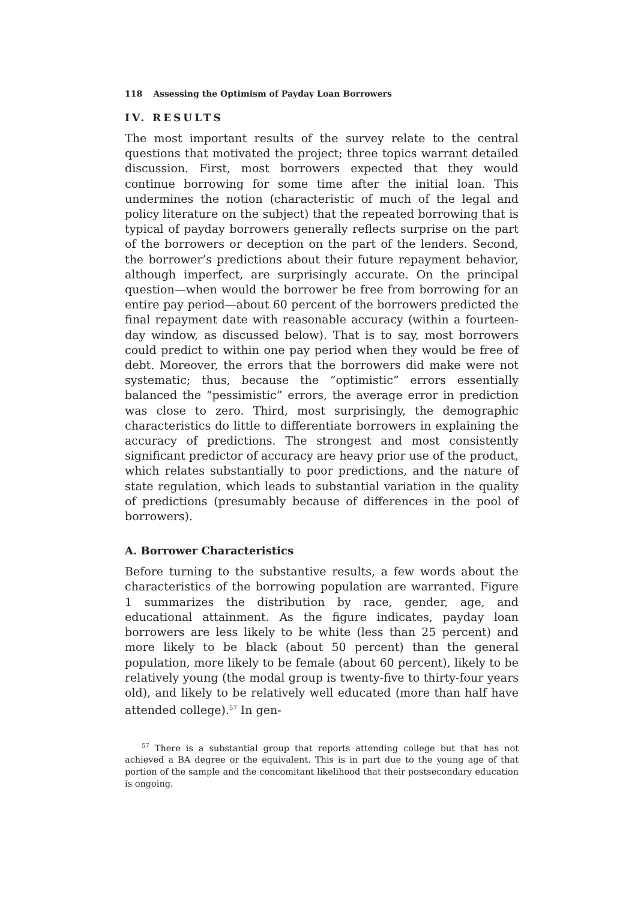118 Assessing the Optimism of Payday Loan Borrowers
IV. RESULTS
The most important results of the survey relate to the central questions that motivated the project; three topics warrant detailed discussion. First, most borrowers expected that they would continue borrowing for some time after the initial loan. This undermines the notion (characteristic of much of the legal and policy literature on the subject) that the repeated borrowing that is typical of payday borrowers generally reflects surprise on the part of the borrowers or deception on the part of the lenders. Second, the borrower’s predictions about their future repayment behavior, although imperfect, are surprisingly accurate. On the principal question—when would the borrower be free from borrowing for an entire pay period—about 60 percent of the borrowers predicted the final repayment date with reasonable accuracy (within a fourteen-day window, as discussed below). That is to say, most borrowers could predict to within one pay period when they would be free of debt. Moreover, the errors that the borrowers did make were not systematic; thus, because the “optimistic” errors essentially balanced the “pessimistic” errors, the average error in prediction was close to zero. Third, most surprisingly, the demographic characteristics do little to differentiate borrowers in explaining the accuracy of predictions. The strongest and most consistently significant predictor of accuracy are heavy prior use of the product, which relates substantially to poor predictions, and the nature of state regulation, which leads to substantial variation in the quality of predictions (presumably because of differences in the pool of borrowers).
A. Borrower Characteristics
Before turning to the substantive results, a few words about the characteristics of the borrowing population are warranted. Figure 1 summarizes the distribution by race, gender, age, and educational attainment. As the figure indicates, payday loan borrowers are less likely to be white (less than 25 percent) and more likely to be black (about 50 percent) than the general population, more likely to be female (about 60 percent), likely to be relatively young (the modal group is twenty-five to thirty-four years old), and likely to be relatively well educated (more than half have attended college).<sup>57</sup> In gen-
<sup>57</sup> There is a substantial group that reports attending college but that has not achieved a BA degree or the equivalent. This is in part due to the young age of that portion of the sample and the concomitant likelihood that their postsecondary education is ongoing.